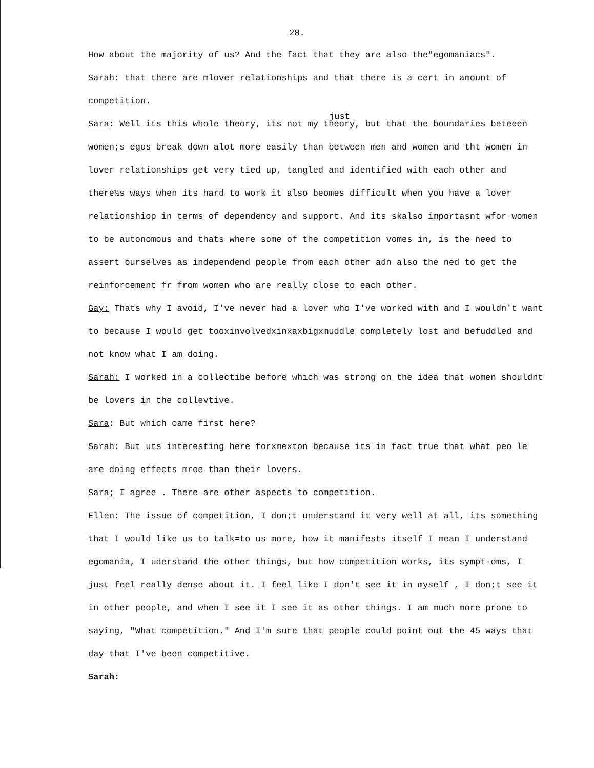28.
How about the majority of us? And the fact that they are also the"egomaniacs".
Sarah: that there are mlover relationships and that there is a cert in amount of competition.
just
Sara: Well its this whole theory, its not my theory, but that the boundaries beteeen women;s egos break down alot more easily than between men and women and tht women in lover relationships get very tied up, tangled and identified with each other and there½s ways when its hard to work it also beomes difficult when you have a lover relationshiop in terms of dependency and support. And its skalso importasnt wfor women to be autonomous and thats where some of the competition vomes in, is the need to assert ourselves as independend people from each other adn also the ned to get the reinforcement fr from women who are really close to each other.
Gay: Thats why I avoid, I've never had a lover who I've worked with and I wouldn't want to because I would get tooxinvolvedxinxaxbigxmuddle completely lost and befuddled and not know what I am doing.
Sarah: I worked in a collectibe before which was strong on the idea that women shouldnt be lovers in the collevtive.
Sara: But which came first here?
Sarah: But uts interesting here forxmexton because its in fact true that what peo le are doing effects mroe than their lovers.
Sara; I agree . There are other aspects to competition.
Ellen: The issue of competition, I don;t understand it very well at all, its something that I would like us to talk=to us more, how it manifests itself I mean I understand egomania, I uderstand the other things, but how competition works, its sympt-oms, I just feel really dense about it. I feel like I don't see it in myself , I don;t see it in other people, and when I see it I see it as other things. I am much more prone to saying, "What competition." And I'm sure that people could point out the 45 ways that day that I've been competitive.
Sarah: